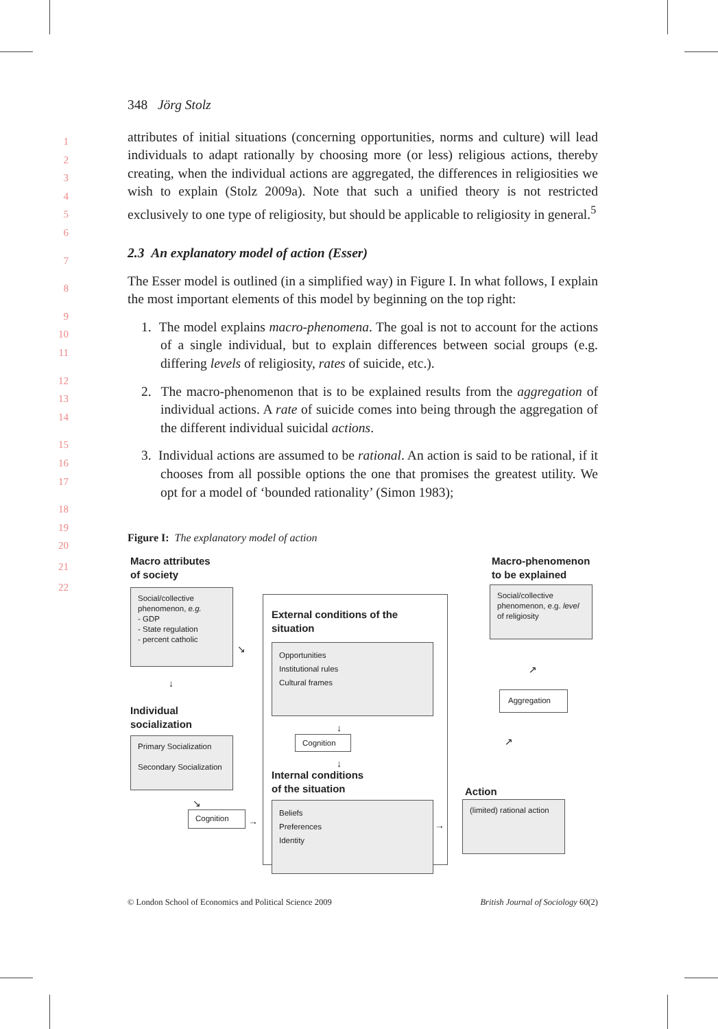348 Jörg Stolz
attributes of initial situations (concerning opportunities, norms and culture) will lead individuals to adapt rationally by choosing more (or less) religious actions, thereby creating, when the individual actions are aggregated, the differences in religiosities we wish to explain (Stolz 2009a). Note that such a unified theory is not restricted exclusively to one type of religiosity, but should be applicable to religiosity in general.<sup>5</sup>
2.3 An explanatory model of action (Esser)
The Esser model is outlined (in a simplified way) in Figure I. In what follows, I explain the most important elements of this model by beginning on the top right:
1. The model explains macro-phenomena. The goal is not to account for the actions of a single individual, but to explain differences between social groups (e.g. differing levels of religiosity, rates of suicide, etc.).
2. The macro-phenomenon that is to be explained results from the aggregation of individual actions. A rate of suicide comes into being through the aggregation of the different individual suicidal actions.
3. Individual actions are assumed to be rational. An action is said to be rational, if it chooses from all possible options the one that promises the greatest utility. We opt for a model of ‘bounded rationality’ (Simon 1983);
Figure I: The explanatory model of action
Macro attributes
of society
Social/collective phenomenon, e.g.
- GDP
- State regulation
- percent catholic
↓
↘
Individual
socialization
Primary Socialization
Secondary Socialization
↘
Cognition →
External conditions of the
situation
Opportunities
Institutional rules
Cultural frames
↓
Cognition
↓
Internal conditions
of the situation
Beliefs
Preferences
Identity
→
Action
(limited) rational action
↗
Aggregation
↗
Macro-phenomenon
to be explained
Social/collective phenomenon, e.g. level of religiosity
© London School of Economics and Political Science 2009 British Journal of Sociology 60(2)
1
2
3
4
5
6
7
8
9
10
11
12
13
14
15
16
17
18
19
20
21
22